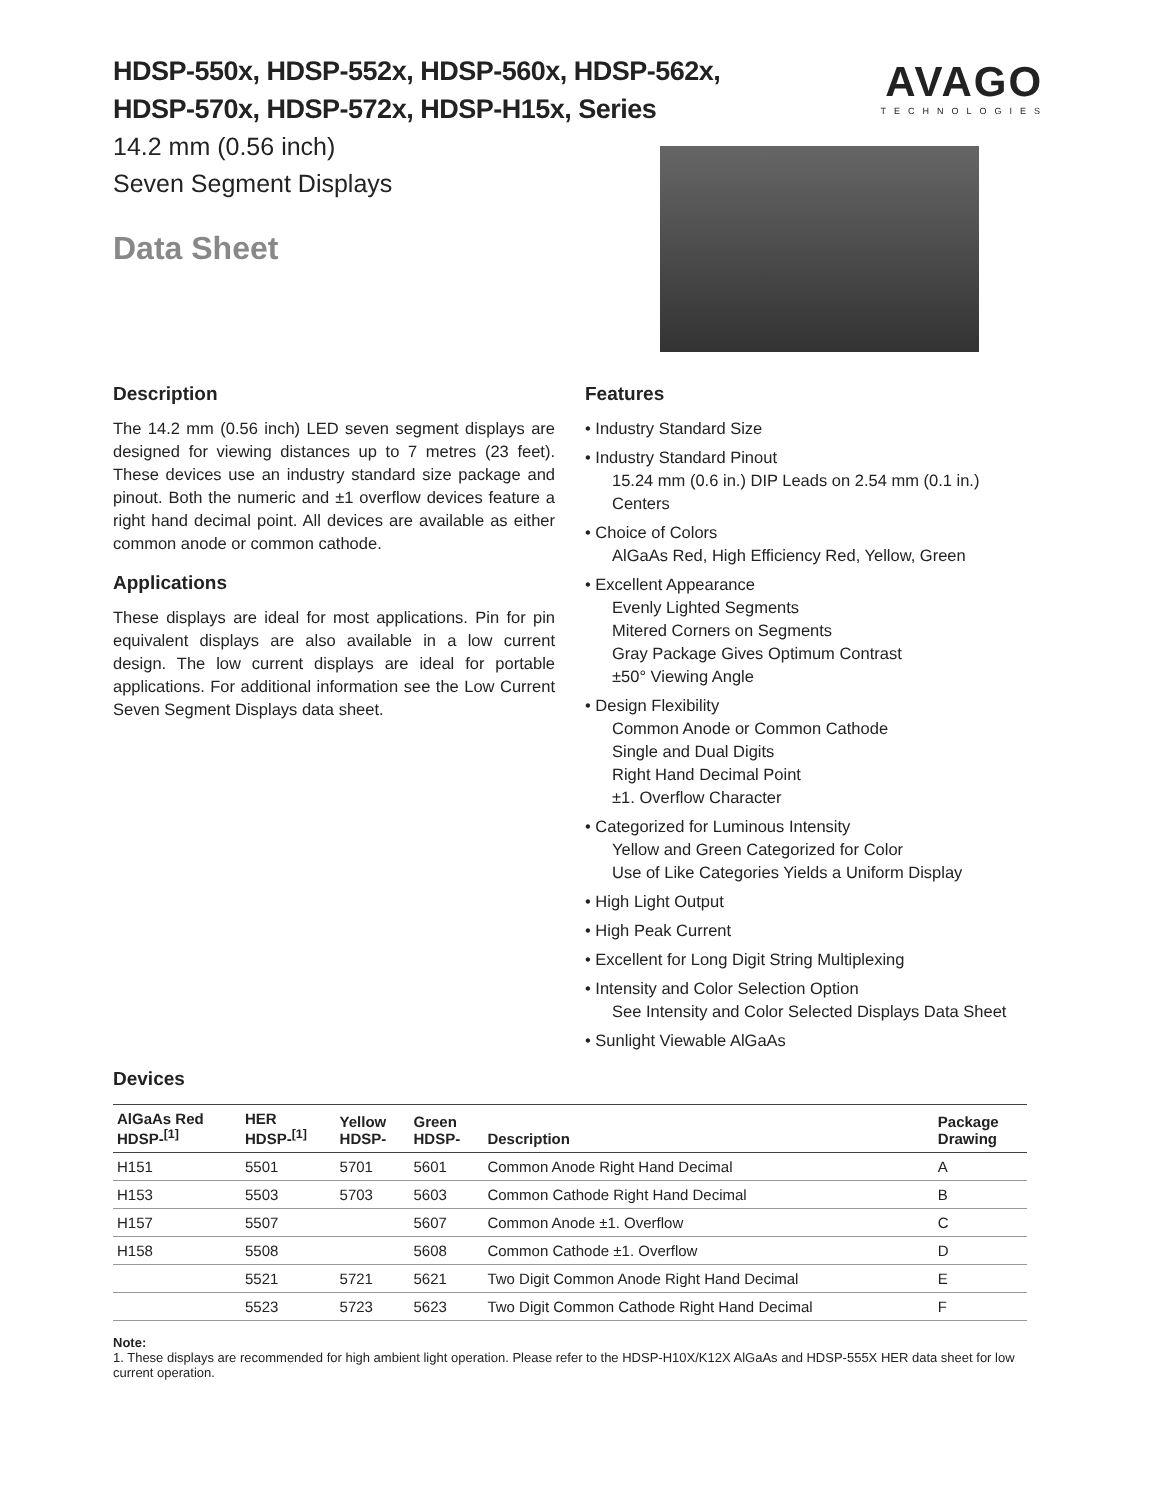AVAGO
TECHNOLOGIES
HDSP-550x, HDSP-552x, HDSP-560x, HDSP-562x,
HDSP-570x, HDSP-572x, HDSP-H15x, Series
14.2 mm (0.56 inch)
Seven Segment Displays
Data Sheet
Description
The 14.2 mm (0.56 inch) LED seven segment displays are designed for viewing distances up to 7 metres (23 feet). These devices use an industry standard size package and pinout. Both the numeric and ±1 overflow devices feature a right hand decimal point. All devices are available as either common anode or common cathode.
Applications
These displays are ideal for most applications. Pin for pin equivalent displays are also available in a low current design. The low current displays are ideal for portable applications. For additional information see the Low Current Seven Segment Displays data sheet.
Features
• Industry Standard Size
• Industry Standard Pinout
15.24 mm (0.6 in.) DIP Leads on 2.54 mm (0.1 in.) Centers
• Choice of Colors
AlGaAs Red, High Efficiency Red, Yellow, Green
• Excellent Appearance
Evenly Lighted Segments
Mitered Corners on Segments
Gray Package Gives Optimum Contrast
±50° Viewing Angle
• Design Flexibility
Common Anode or Common Cathode
Single and Dual Digits
Right Hand Decimal Point
±1. Overflow Character
• Categorized for Luminous Intensity
Yellow and Green Categorized for Color
Use of Like Categories Yields a Uniform Display
• High Light Output
• High Peak Current
• Excellent for Long Digit String Multiplexing
• Intensity and Color Selection Option
See Intensity and Color Selected Displays Data Sheet
• Sunlight Viewable AlGaAs
Devices
| AlGaAs Red HDSP-<sup>[1]</sup> | HER HDSP-<sup>[1]</sup> | Yellow HDSP- | Green HDSP- | Description | Package Drawing |
| --- | --- | --- | --- | --- | --- |
| H151 | 5501 | 5701 | 5601 | Common Anode Right Hand Decimal | A |
| H153 | 5503 | 5703 | 5603 | Common Cathode Right Hand Decimal | B |
| H157 | 5507 | | 5607 | Common Anode ±1. Overflow | C |
| H158 | 5508 | | 5608 | Common Cathode ±1. Overflow | D |
| | 5521 | 5721 | 5621 | Two Digit Common Anode Right Hand Decimal | E |
| | 5523 | 5723 | 5623 | Two Digit Common Cathode Right Hand Decimal | F |
Note:
1. These displays are recommended for high ambient light operation. Please refer to the HDSP-H10X/K12X AlGaAs and HDSP-555X HER data sheet for low current operation.